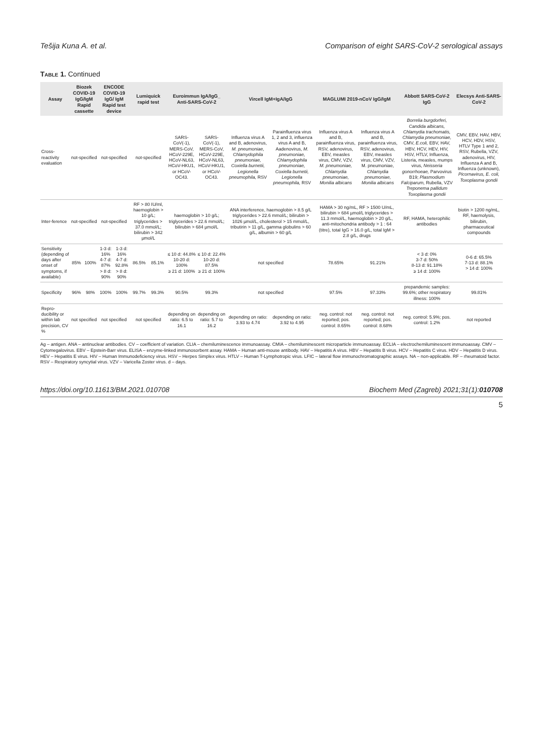Tešija Kuna A. et al. Comparison of eight SARS-CoV-2 serological assays
Table 1. Continued
| Assay | Biozek COVID-19 IgG/IgM Rapid cassette | | ENCODE COVID-19 IgG/ IgM Rapid test device | | Lumiquick rapid test | | Euroimmun IgA/IgG_ Anti-SARS-CoV-2 | | Vircell IgM+IgA/IgG | | MAGLUMI 2019-nCoV IgG/IgM | | Abbott SARS-CoV-2 IgG | Elecsys Anti-SARS-CoV-2 |
| --- | --- | --- | --- | --- | --- | --- | --- | --- | --- | --- | --- | --- | --- | --- |
| Cross-reactivity evaluation | not-specified | | not-specified | | not-specified | | SARS-CoV(-1), MERS-CoV, HCoV-229E, HCoV-NL63, HCoV-HKU1, or HCoV-OC43. | SARS-CoV(-1), MERS-CoV, HCoV-229E, HCoV-NL63, HCoV-HKU1, or HCoV-OC43. | Influenza virus A and B, adenovirus, M. pneumoniae, Chlamydophila pneumoniae, Coxiella burnetii, Legionella pneumophila, RSV | Parainfluenza virus 1, 2 and 3, influenza virus A and B, Aadenovirus, M. pneumoniae, Chlamydophila pneumoniae, Coxiella burnetii, Legionella pneumophila, RSV | Influenza virus A and B, parainfluenza virus, RSV, adenovirus, EBV, measles virus, CMV, VZV, M. pneumoniae, Chlamydia pneumoniae, Monilia albicans | Influenza virus A and B, parainfluenza virus, RSV, adenovirus, EBV, measles virus, CMV, VZV, M. pneumoniae, Chlamydia pneumoniae, Monilia albicans | Borrelia burgdorferi, Candida albicans, Chlamydia trachomatis, Chlamydia pneumoniae, CMV, E.coli, EBV, HAV, HBV, HCV, HEV, HIV, HSV, HTLV, Influenza, Listeria, measles, mumps virus, Neisseria gonorrhoeae, Parvovirus B19; Plasmodium Falciparum, Rubella, VZV Treponema pallidum Toxoplasma gondii | CMV, EBV, HAV, HBV, HCV, HDV, HSV, HTLV Type 1 and 2, RSV, Rubella, VZV, adenovirus, HIV, Influenza A and B, Influenza (unknown), Picornavirus, E. coli, Toxoplasma gondii |
| Inter-ference | not-specified | | not-specified | | RF > 80 IU/ml, haemoglobin > 10 g/L; triglycerides > 37.0 mmol/L; bilirubin > 342 µmol/L | | haemoglobin > 10 g/L; triglycerides > 22.6 mmol/L; bilirubin > 684 µmol/L | | ANA interference, haemoglobin > 8.5 g/L triglycerides > 22.6 mmol/L; bilirubin > 1026 µmol/L, cholesterol > 15 mmol/L, tributirin > 11 g/L, gamma globulins > 60 g/L, albumin > 60 g/L | | HAMA > 30 ng/mL, RF > 1500 U/mL, bilirubin > 684 µmol/L triglycerides > 11.3 mmol/L, haemoglobin > 20 g/L, anti-mitochondria antibody > 1 : 64 (titre), total IgG > 16.0 g/L, total IgM > 2.8 g/L, drugs | | RF, HAMA, heterophilic antibodies | biotin > 1200 ng/mL, RF, haemolysis, bilirubin, pharmaceutical compounds |
| Sensitivity (depending of days after onset of symptoms, if available) | 85% | 100% | 1-3 d: 16% 4-7 d: 87% > 8 d: 90% | 1-3 d: 16% 4-7 d: 92.8% > 8 d: 90% | 86.5% | 85.1% | ≤ 10 d: 44.8% 10-20 d: 100% ≥ 21 d: 100% | ≤ 10 d: 22.4% 10-20 d: 87.5% ≥ 21 d: 100% | not specified | | 78.65% | 91.21% | < 3 d: 0% 3-7 d: 50% 8-13 d: 91.18% ≥ 14 d: 100% | 0-6 d: 65.5% 7-13 d: 88.1% > 14 d: 100% |
| Specificity | 96% | 98% | 100% | 100% | 99.7% | 99.3% | 90.5% | 99.3% | not specified | | 97.5% | 97.33% | prepandemic samples: 99.6%; other respiratory illness: 100% | 99.81% |
| Repro-ducibility or within lab precision, CV % | not specified | | not specified | | not specified | | depending on ratio: 6.5 to 16.1 | depending on ratio: 5.7 to 16.2 | depending on ratio: 3.93 to 4.74 | depending on ratio: 3.92 to 4.95 | neg. control: not reported; pos. control: 8.65% | neg. control: not reported; pos. control: 8.68% | neg. control: 5.9%; pos. control: 1.2% | not reported |
Ag – antigen. ANA – antinuclear antibodies. CV – coefficient of variation. CLIA – chemiluminescence immunoassay. CMIA – chemiluminescent microparticle immunoassay. ECLIA – electrochemiluminescent immunoassay. CMV – Cytomegalovirus. EBV – Epstein-Barr virus. ELISA – enzyme-linked immunosorbent assay. HAMA – Human anti-mouse antibody. HAV – Hepatitis A virus. HBV – Hepatitis B virus. HCV – Hepatitis C virus. HDV – Hepatitis D virus. HEV – Hepatitis E virus. HIV – Human Immunodeficiency virus. HSV – Herpes Simplex virus. HTLV – Human T-Lymphotropic virus. LFIC – lateral flow immunochromatographic assays. NA – non-applicable. RF – rheumatoid factor. RSV – Respiratory syncytial virus. VZV – Varicella Zoster virus. d – days.
https://doi.org/10.11613/BM.2021.010708 Biochem Med (Zagreb) 2021;31(1):010708
5